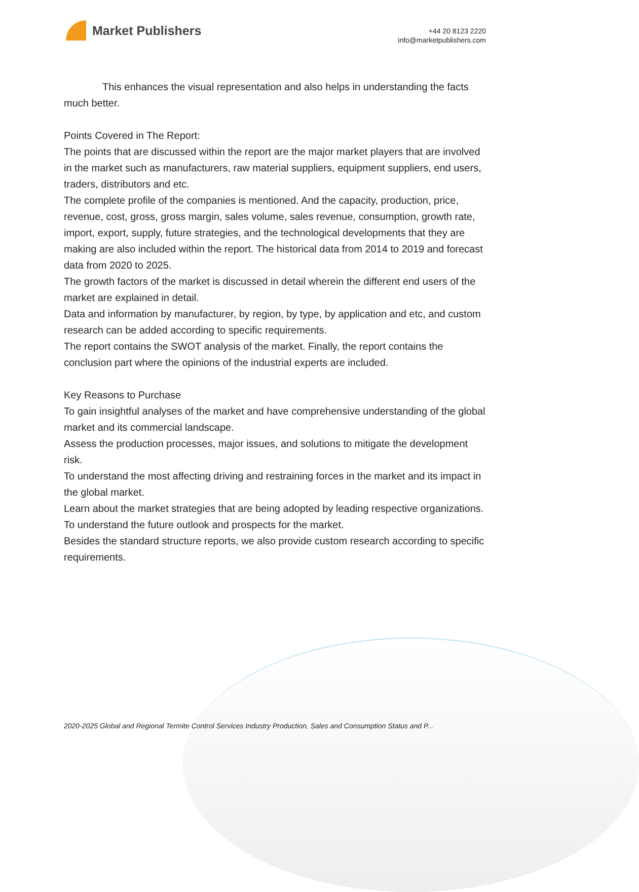Market Publishers
+44 20 8123 2220
info@marketpublishers.com
This enhances the visual representation and also helps in understanding the facts much better.
Points Covered in The Report:
The points that are discussed within the report are the major market players that are involved in the market such as manufacturers, raw material suppliers, equipment suppliers, end users, traders, distributors and etc.
The complete profile of the companies is mentioned. And the capacity, production, price, revenue, cost, gross, gross margin, sales volume, sales revenue, consumption, growth rate, import, export, supply, future strategies, and the technological developments that they are making are also included within the report. The historical data from 2014 to 2019 and forecast data from 2020 to 2025.
The growth factors of the market is discussed in detail wherein the different end users of the market are explained in detail.
Data and information by manufacturer, by region, by type, by application and etc, and custom research can be added according to specific requirements.
The report contains the SWOT analysis of the market. Finally, the report contains the conclusion part where the opinions of the industrial experts are included.
Key Reasons to Purchase
To gain insightful analyses of the market and have comprehensive understanding of the global market and its commercial landscape.
Assess the production processes, major issues, and solutions to mitigate the development risk.
To understand the most affecting driving and restraining forces in the market and its impact in the global market.
Learn about the market strategies that are being adopted by leading respective organizations.
To understand the future outlook and prospects for the market.
Besides the standard structure reports, we also provide custom research according to specific requirements.
2020-2025 Global and Regional Termite Control Services Industry Production, Sales and Consumption Status and P...